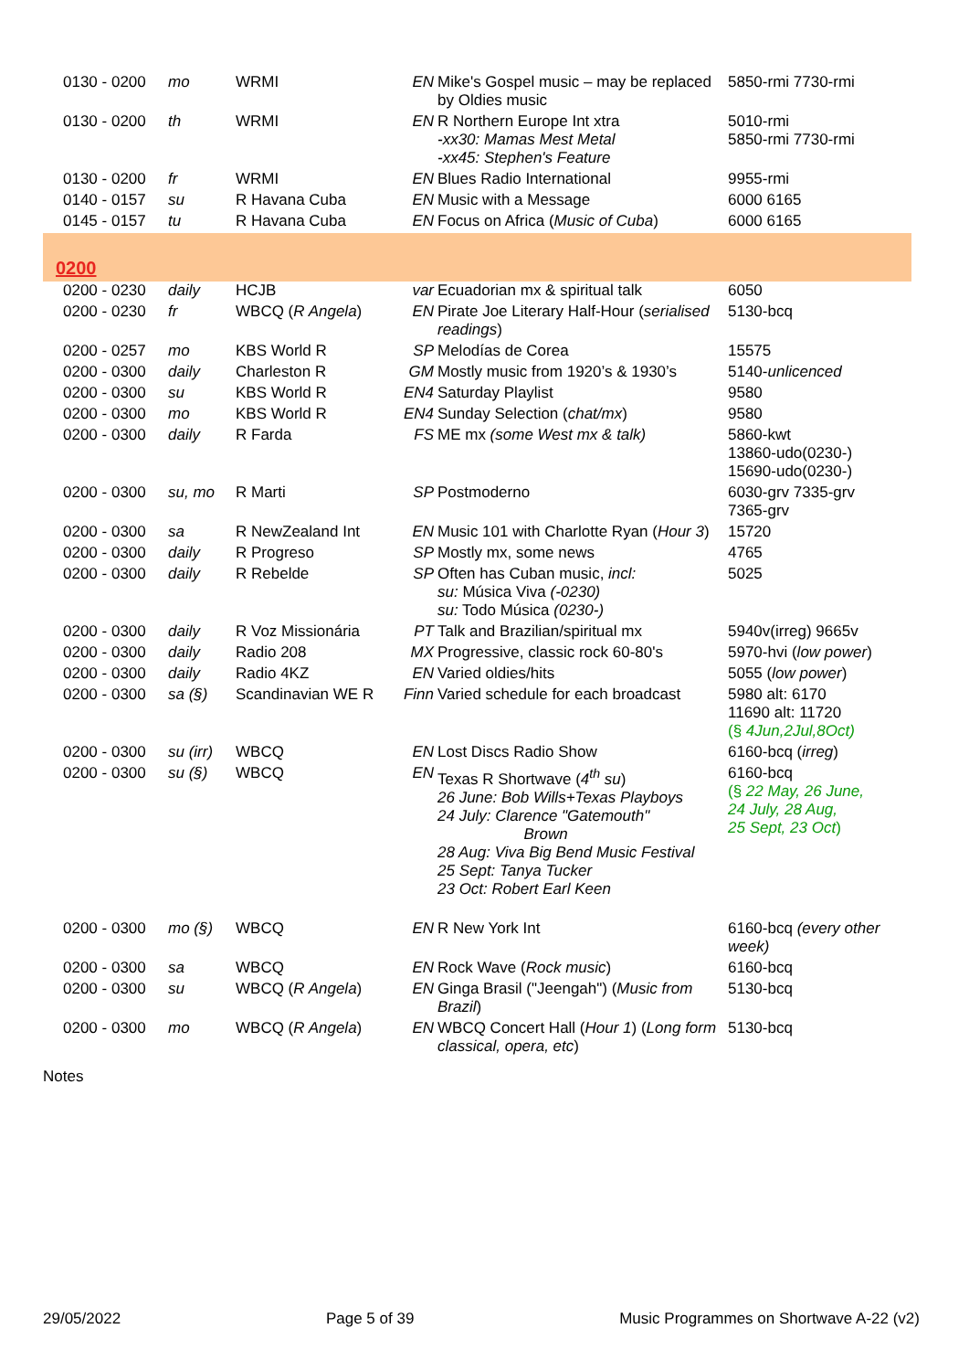| 0130 - 0200 | mo | WRMI | EN | Mike's Gospel music – may be replaced by Oldies music | 5850-rmi 7730-rmi |
| 0130 - 0200 | th | WRMI | EN | R Northern Europe Int xtra -xx30: Mamas Mest Metal -xx45: Stephen's Feature | 5010-rmi 5850-rmi 7730-rmi |
| 0130 - 0200 | fr | WRMI | EN | Blues Radio International | 9955-rmi |
| 0140 - 0157 | su | R Havana Cuba | EN | Music with a Message | 6000 6165 |
| 0145 - 0157 | tu | R Havana Cuba | EN | Focus on Africa ( Music of Cuba ) | 6000 6165 |
| 0200 | | | | | |
| 0200 - 0230 | daily | HCJB | var | Ecuadorian mx & spiritual talk | 6050 |
| 0200 - 0230 | fr | WBCQ ( R Angela ) | EN | Pirate Joe Literary Half-Hour ( serialised readings ) | 5130-bcq |
| 0200 - 0257 | mo | KBS World R | SP | Melodías de Corea | 15575 |
| 0200 - 0300 | daily | Charleston R | GM | Mostly music from 1920’s & 1930’s | 5140- unlicenced |
| 0200 - 0300 | su | KBS World R | EN4 | Saturday Playlist | 9580 |
| 0200 - 0300 | mo | KBS World R | EN4 | Sunday Selection ( chat/mx ) | 9580 |
| 0200 - 0300 | daily | R Farda | FS | ME mx (some West mx & talk) | 5860-kwt 13860-udo(0230-) 15690-udo(0230-) |
| 0200 - 0300 | su, mo | R Marti | SP | Postmoderno | 6030-grv 7335-grv 7365-grv |
| 0200 - 0300 | sa | R NewZealand Int | EN | Music 101 with Charlotte Ryan ( Hour 3 ) | 15720 |
| 0200 - 0300 | daily | R Progreso | SP | Mostly mx, some news | 4765 |
| 0200 - 0300 | daily | R Rebelde | SP | Often has Cuban music, incl: su: Música Viva (-0230) su: Todo Música (0230-) | 5025 |
| 0200 - 0300 | daily | R Voz Missionária | PT | Talk and Brazilian/spiritual mx | 5940v(irreg) 9665v |
| 0200 - 0300 | daily | Radio 208 | MX | Progressive, classic rock 60-80's | 5970-hvi ( low power ) |
| 0200 - 0300 | daily | Radio 4KZ | EN | Varied oldies/hits | 5055 ( low power ) |
| 0200 - 0300 | sa (§) | Scandinavian WE R | Finn | Varied schedule for each broadcast | 5980 alt: 6170 11690 alt: 11720 (§ 4Jun,2Jul,8Oct) |
| 0200 - 0300 | su (irr) | WBCQ | EN | Lost Discs Radio Show | 6160-bcq ( irreg ) |
| 0200 - 0300 | su (§) | WBCQ | EN | Texas R Shortwave ( 4<sup>th</sup> su ) 26 June: Bob Wills+Texas Playboys 24 July: Clarence "Gatemouth" Brown 28 Aug: Viva Big Bend Music Festival 25 Sept: Tanya Tucker 23 Oct: Robert Earl Keen | 6160-bcq (§ 22 May, 26 June, 24 July, 28 Aug, 25 Sept, 23 Oct ) |
| 0200 - 0300 | mo (§) | WBCQ | EN | R New York Int | 6160-bcq (every other week) |
| 0200 - 0300 | sa | WBCQ | EN | Rock Wave ( Rock music ) | 6160-bcq |
| 0200 - 0300 | su | WBCQ ( R Angela ) | EN | Ginga Brasil ("Jeengah") ( Music from Brazil ) | 5130-bcq |
| 0200 - 0300 | mo | WBCQ ( R Angela ) | EN | WBCQ Concert Hall ( Hour 1 ) ( Long form classical, opera, etc ) | 5130-bcq |
Notes
29/05/2022 Page 5 of 39 Music Programmes on Shortwave A-22 (v2)